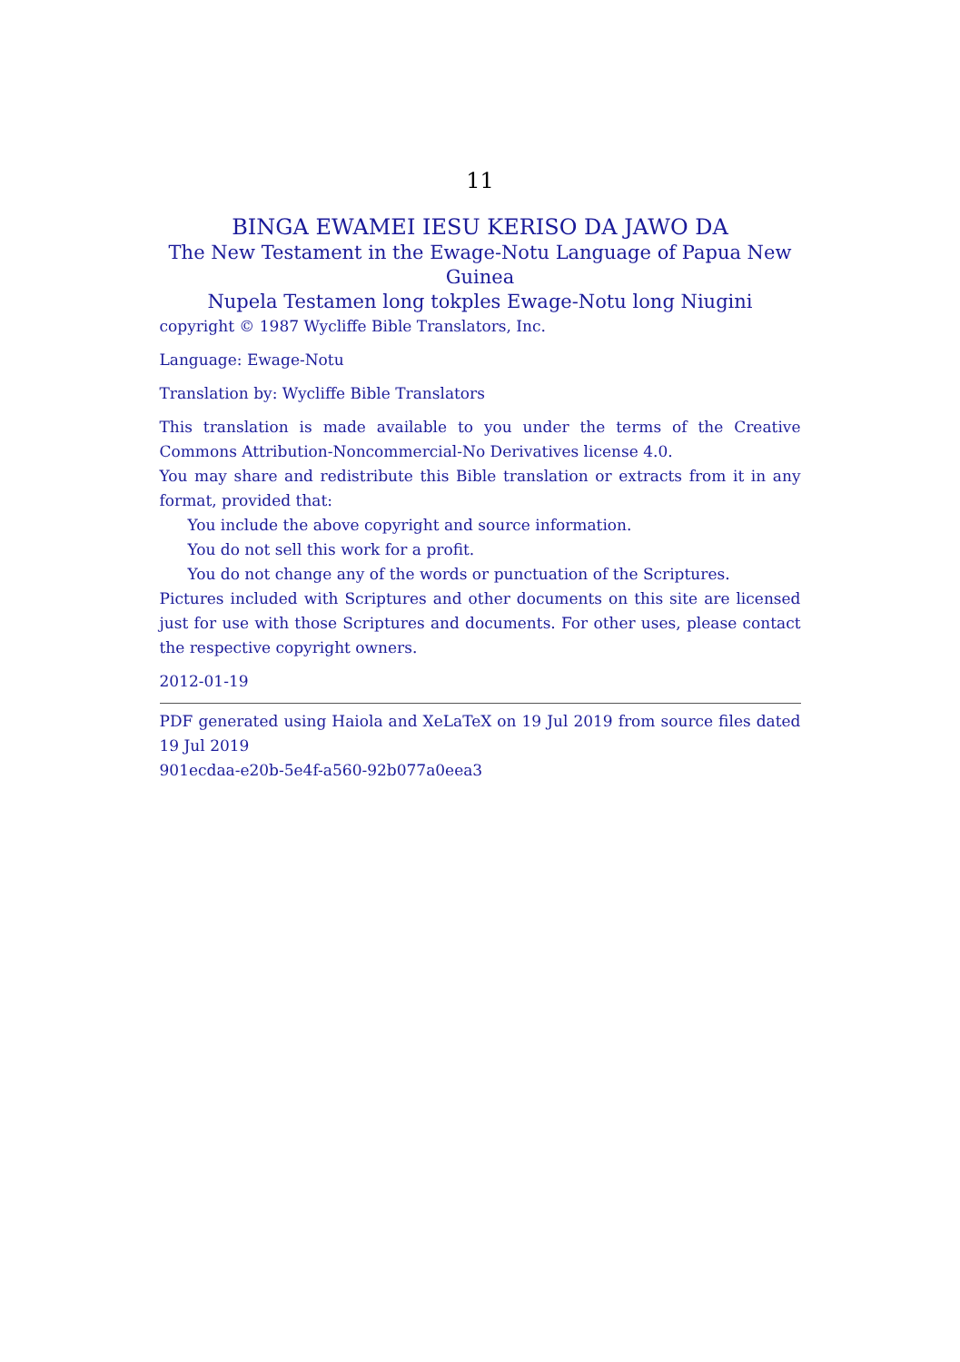11
BINGA EWAMEI IESU KERISO DA JAWO DA
The New Testament in the Ewage-Notu Language of Papua New Guinea
Nupela Testamen long tokples Ewage-Notu long Niugini
copyright © 1987 Wycliffe Bible Translators, Inc.
Language: Ewage-Notu
Translation by: Wycliffe Bible Translators
This translation is made available to you under the terms of the Creative Commons Attribution-Noncommercial-No Derivatives license 4.0.
You may share and redistribute this Bible translation or extracts from it in any format, provided that:
You include the above copyright and source information.
You do not sell this work for a profit.
You do not change any of the words or punctuation of the Scriptures.
Pictures included with Scriptures and other documents on this site are licensed just for use with those Scriptures and documents. For other uses, please contact the respective copyright owners.
2012-01-19
PDF generated using Haiola and XeLaTeX on 19 Jul 2019 from source files dated 19 Jul 2019
901ecdaa-e20b-5e4f-a560-92b077a0eea3